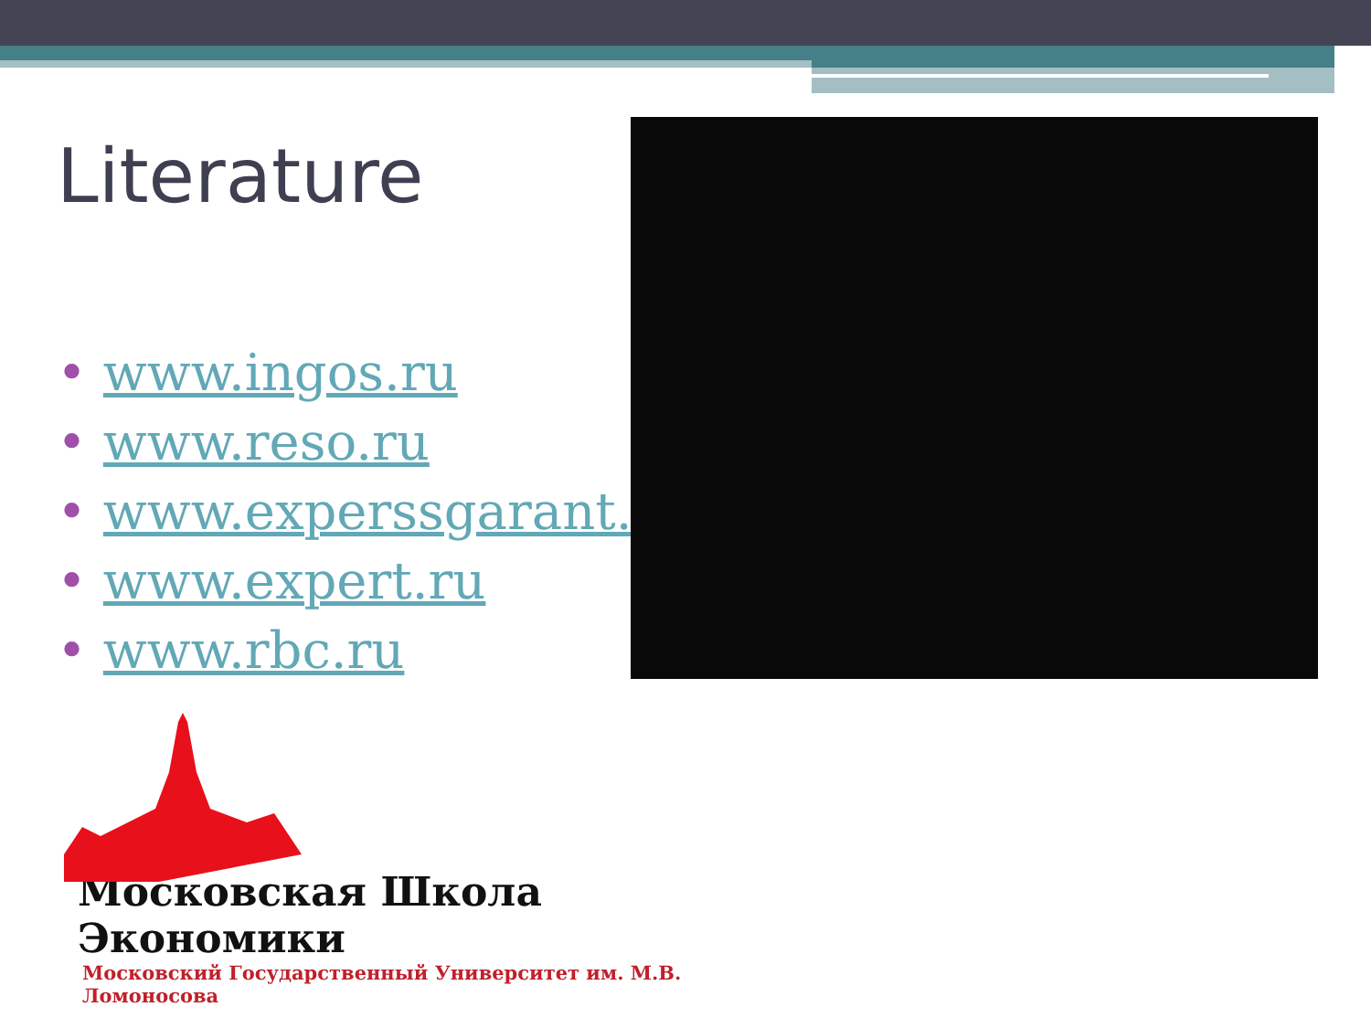Literature
• www.ingos.ru
• www.reso.ru
• www.experssgarant.ru
• www.expert.ru
• www.rbc.ru
Московская Школа Экономики
Московский Государственный Университет им. М.В. Ломоносова